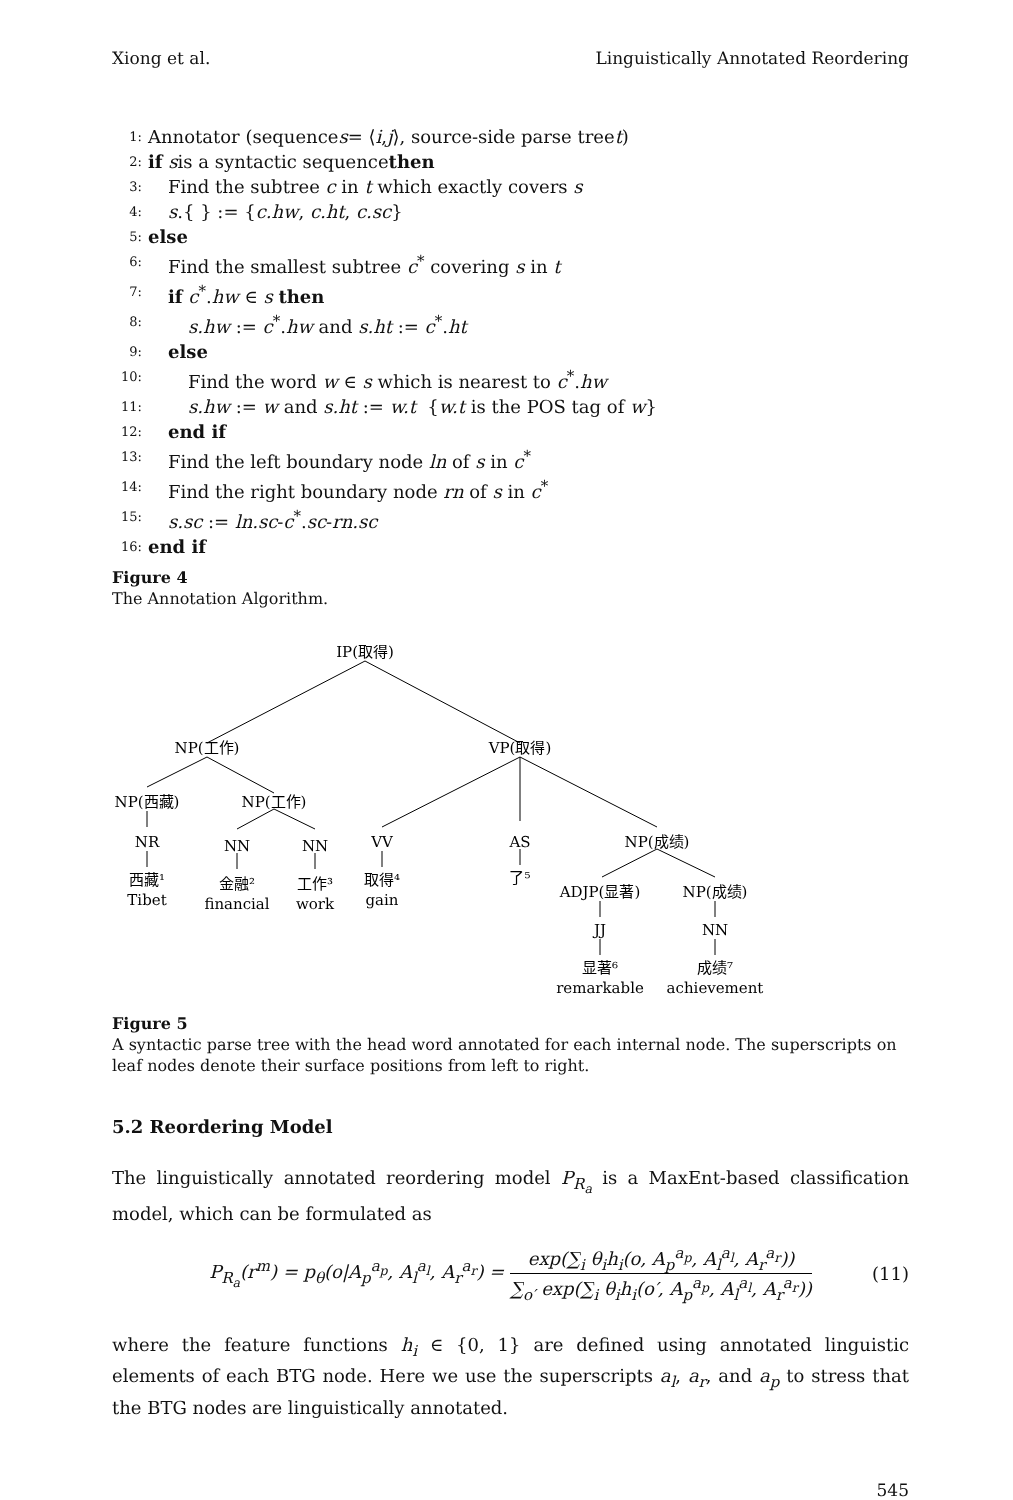Xiong et al. Linguistically Annotated Reordering
1: Annotator (sequence s = ⟨ i, j ⟩, source-side parse tree t)
2: if s is a syntactic sequence then
3: Find the subtree c in t which exactly covers s
4: s.{ } := {c.hw, c.ht, c.sc}
5: else
6: Find the smallest subtree c<sup>*</sup> covering s in t
7: if c<sup>*</sup>.hw ∈ s then
8: s.hw := c<sup>*</sup>.hw and s.ht := c<sup>*</sup>.ht
9: else
10: Find the word w ∈ s which is nearest to c<sup>*</sup>.hw
11: s.hw := w and s.ht := w.t {w.t is the POS tag of w}
12: end if
13: Find the left boundary node ln of s in c<sup>*</sup>
14: Find the right boundary node rn of s in c<sup>*</sup>
15: s.sc := ln.sc-c<sup>*</sup>.sc-rn.sc
16: end if
Figure 4
The Annotation Algorithm.
IP(取得)
NP(工作)
VP(取得)
NP(西藏)
NP(工作)
NR
NN
NN
VV
AS
NP(成绩)
西藏¹
金融²
工作³
取得⁴
了⁵
Tibet
financial
work
gain
ADJP(显著)
NP(成绩)
JJ
NN
显著⁶
成绩⁷
remarkable
achievement
Figure 5
A syntactic parse tree with the head word annotated for each internal node. The superscripts on leaf nodes denote their surface positions from left to right.
5.2 Reordering Model
The linguistically annotated reordering model P<sub>R<sub>a</sub></sub> is a MaxEnt-based classification model, which can be formulated as
P<sub>R<sub>a</sub></sub>(r<sup>m</sup>) = p<sub>θ</sub>(o|A<sub>p</sub><sup>a<sub>p</sub></sup>, A<sub>l</sub><sup>a<sub>l</sub></sup>, A<sub>r</sub><sup>a<sub>r</sub></sup>) = exp(∑<sub>i</sub> θ<sub>i</sub>h<sub>i</sub>(o, A<sub>p</sub><sup>a<sub>p</sub></sup>, A<sub>l</sub><sup>a<sub>l</sub></sup>, A<sub>r</sub><sup>a<sub>r</sub></sup>)) ∑<sub>o′</sub> exp(∑<sub>i</sub> θ<sub>i</sub>h<sub>i</sub>(o′, A<sub>p</sub><sup>a<sub>p</sub></sup>, A<sub>l</sub><sup>a<sub>l</sub></sup>, A<sub>r</sub><sup>a<sub>r</sub></sup>)) (11)
where the feature functions h<sub>i</sub> ∈ {0, 1} are defined using annotated linguistic elements of each BTG node. Here we use the superscripts a<sub>l</sub>, a<sub>r</sub>, and a<sub>p</sub> to stress that the BTG nodes are linguistically annotated.
545